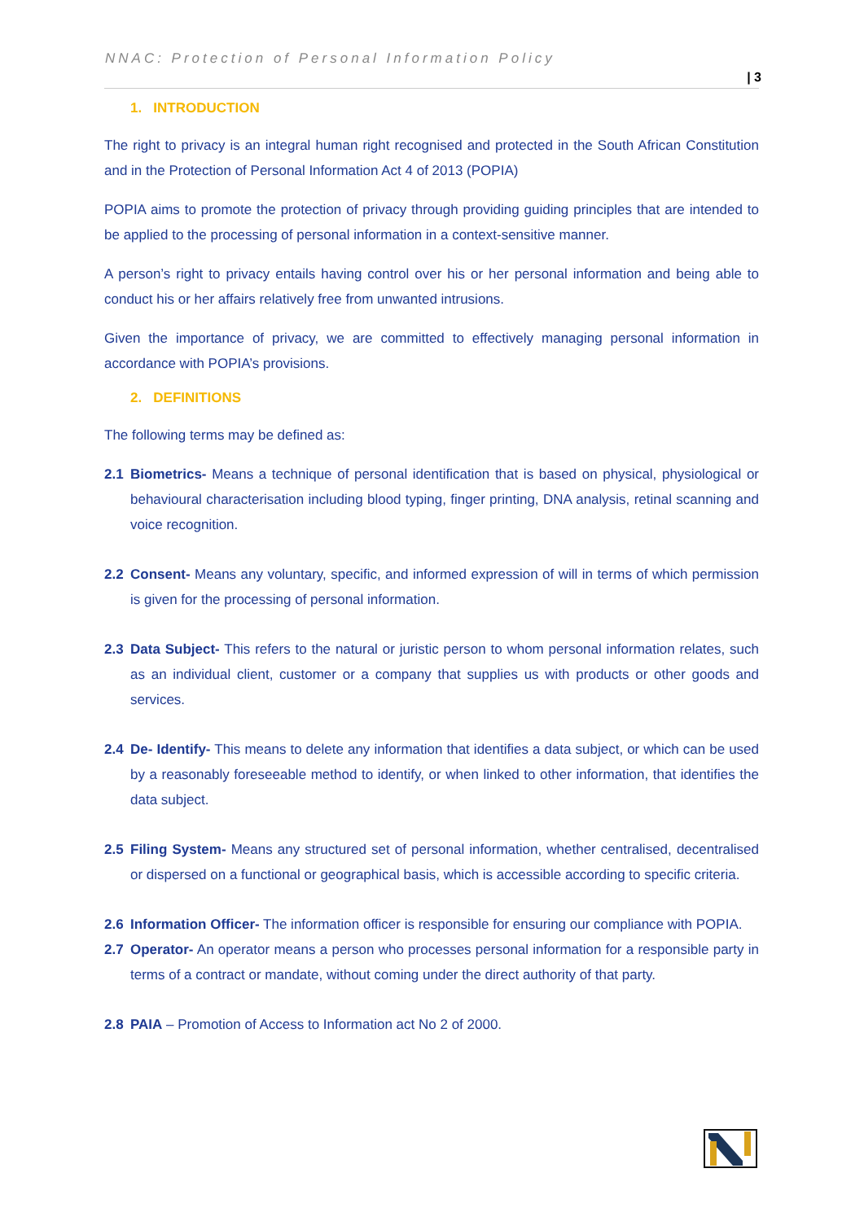NNAC: Protection of Personal Information Policy
| 3
1. INTRODUCTION
The right to privacy is an integral human right recognised and protected in the South African Constitution and in the Protection of Personal Information Act 4 of 2013 (POPIA)
POPIA aims to promote the protection of privacy through providing guiding principles that are intended to be applied to the processing of personal information in a context-sensitive manner.
A person’s right to privacy entails having control over his or her personal information and being able to conduct his or her affairs relatively free from unwanted intrusions.
Given the importance of privacy, we are committed to effectively managing personal information in accordance with POPIA’s provisions.
2. DEFINITIONS
The following terms may be defined as:
2.1 Biometrics- Means a technique of personal identification that is based on physical, physiological or behavioural characterisation including blood typing, finger printing, DNA analysis, retinal scanning and voice recognition.
2.2 Consent- Means any voluntary, specific, and informed expression of will in terms of which permission is given for the processing of personal information.
2.3 Data Subject- This refers to the natural or juristic person to whom personal information relates, such as an individual client, customer or a company that supplies us with products or other goods and services.
2.4 De- Identify- This means to delete any information that identifies a data subject, or which can be used by a reasonably foreseeable method to identify, or when linked to other information, that identifies the data subject.
2.5 Filing System- Means any structured set of personal information, whether centralised, decentralised or dispersed on a functional or geographical basis, which is accessible according to specific criteria.
2.6 Information Officer- The information officer is responsible for ensuring our compliance with POPIA.
2.7 Operator- An operator means a person who processes personal information for a responsible party in terms of a contract or mandate, without coming under the direct authority of that party.
2.8 PAIA – Promotion of Access to Information act No 2 of 2000.